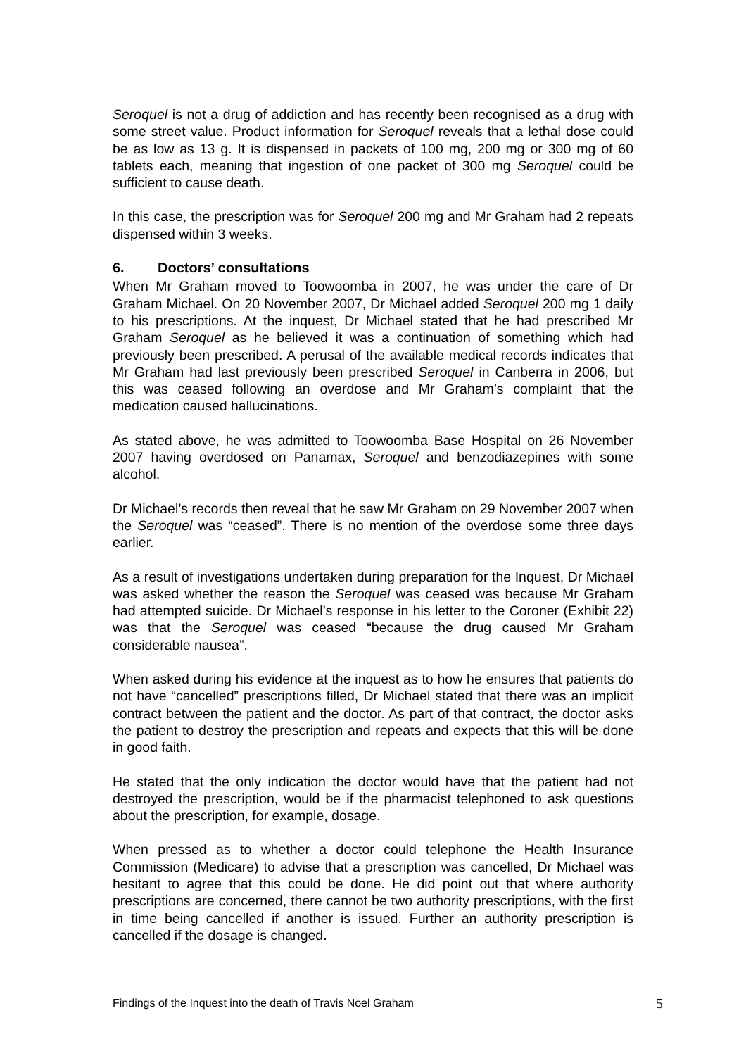Seroquel is not a drug of addiction and has recently been recognised as a drug with some street value. Product information for Seroquel reveals that a lethal dose could be as low as 13 g. It is dispensed in packets of 100 mg, 200 mg or 300 mg of 60 tablets each, meaning that ingestion of one packet of 300 mg Seroquel could be sufficient to cause death.
In this case, the prescription was for Seroquel 200 mg and Mr Graham had 2 repeats dispensed within 3 weeks.
6. Doctors’ consultations
When Mr Graham moved to Toowoomba in 2007, he was under the care of Dr Graham Michael. On 20 November 2007, Dr Michael added Seroquel 200 mg 1 daily to his prescriptions. At the inquest, Dr Michael stated that he had prescribed Mr Graham Seroquel as he believed it was a continuation of something which had previously been prescribed. A perusal of the available medical records indicates that Mr Graham had last previously been prescribed Seroquel in Canberra in 2006, but this was ceased following an overdose and Mr Graham’s complaint that the medication caused hallucinations.
As stated above, he was admitted to Toowoomba Base Hospital on 26 November 2007 having overdosed on Panamax, Seroquel and benzodiazepines with some alcohol.
Dr Michael’s records then reveal that he saw Mr Graham on 29 November 2007 when the Seroquel was “ceased”. There is no mention of the overdose some three days earlier.
As a result of investigations undertaken during preparation for the Inquest, Dr Michael was asked whether the reason the Seroquel was ceased was because Mr Graham had attempted suicide. Dr Michael’s response in his letter to the Coroner (Exhibit 22) was that the Seroquel was ceased “because the drug caused Mr Graham considerable nausea”.
When asked during his evidence at the inquest as to how he ensures that patients do not have “cancelled” prescriptions filled, Dr Michael stated that there was an implicit contract between the patient and the doctor. As part of that contract, the doctor asks the patient to destroy the prescription and repeats and expects that this will be done in good faith.
He stated that the only indication the doctor would have that the patient had not destroyed the prescription, would be if the pharmacist telephoned to ask questions about the prescription, for example, dosage.
When pressed as to whether a doctor could telephone the Health Insurance Commission (Medicare) to advise that a prescription was cancelled, Dr Michael was hesitant to agree that this could be done. He did point out that where authority prescriptions are concerned, there cannot be two authority prescriptions, with the first in time being cancelled if another is issued. Further an authority prescription is cancelled if the dosage is changed.
Findings of the Inquest into the death of Travis Noel Graham 5